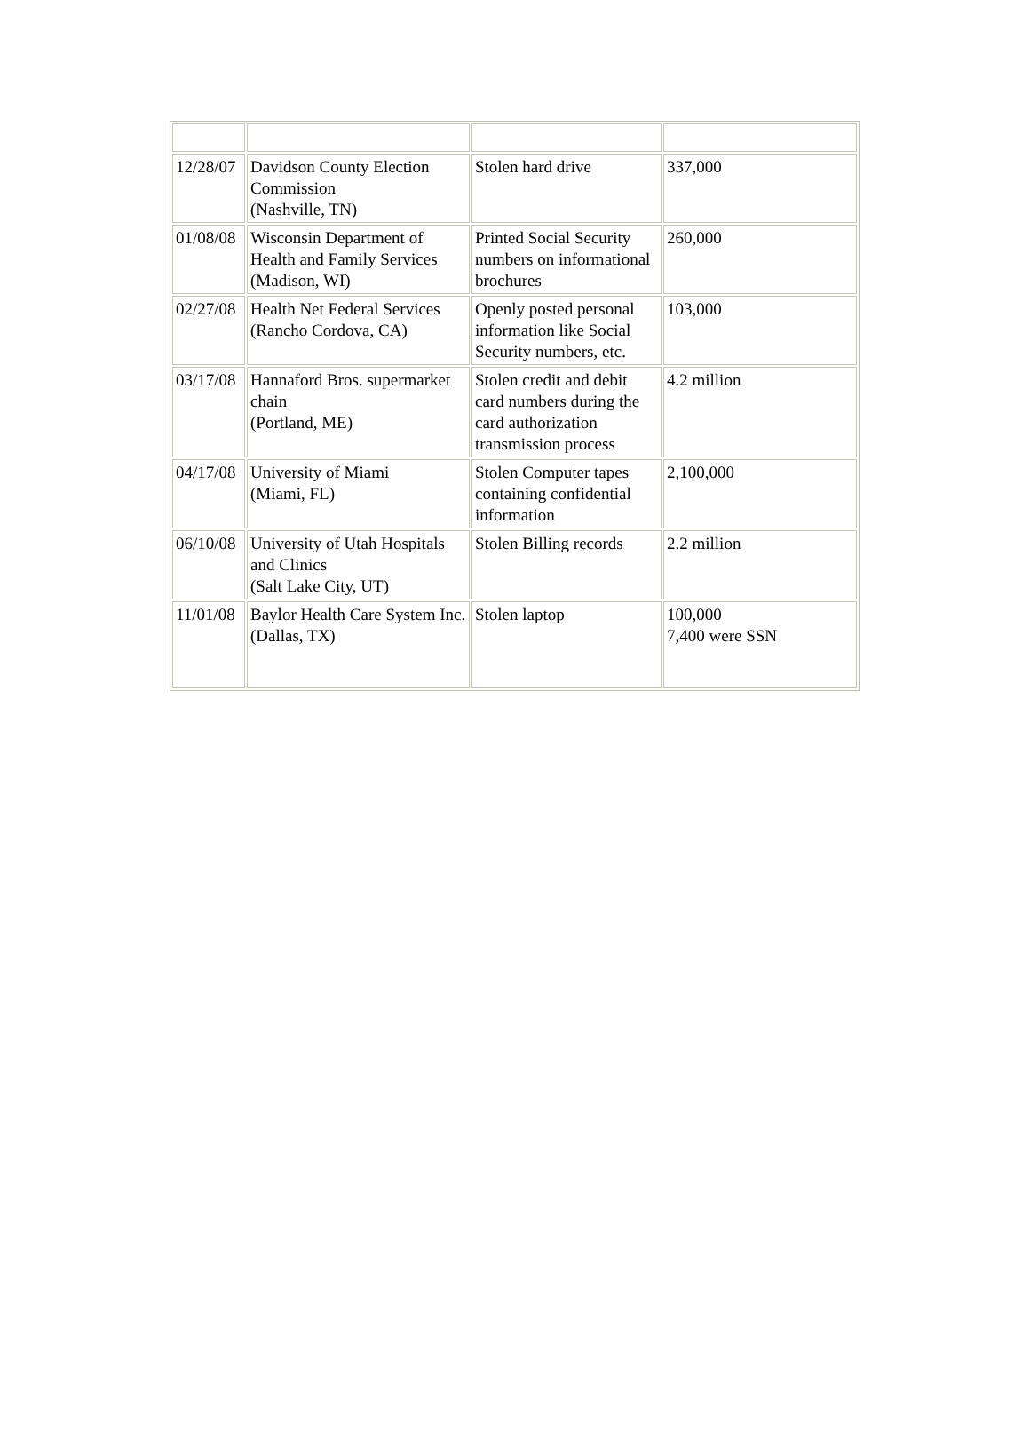| 12/28/07 | Davidson County Election Commission (Nashville, TN) | Stolen hard drive | 337,000 |
| 01/08/08 | Wisconsin Department of Health and Family Services (Madison, WI) | Printed Social Security numbers on informational brochures | 260,000 |
| 02/27/08 | Health Net Federal Services (Rancho Cordova, CA) | Openly posted personal information like Social Security numbers, etc. | 103,000 |
| 03/17/08 | Hannaford Bros. supermarket chain (Portland, ME) | Stolen credit and debit card numbers during the card authorization transmission process | 4.2 million |
| 04/17/08 | University of Miami (Miami, FL) | Stolen Computer tapes containing confidential information | 2,100,000 |
| 06/10/08 | University of Utah Hospitals and Clinics (Salt Lake City, UT) | Stolen Billing records | 2.2 million |
| 11/01/08 | Baylor Health Care System Inc. (Dallas, TX) | Stolen laptop | 100,000 7,400 were SSN |